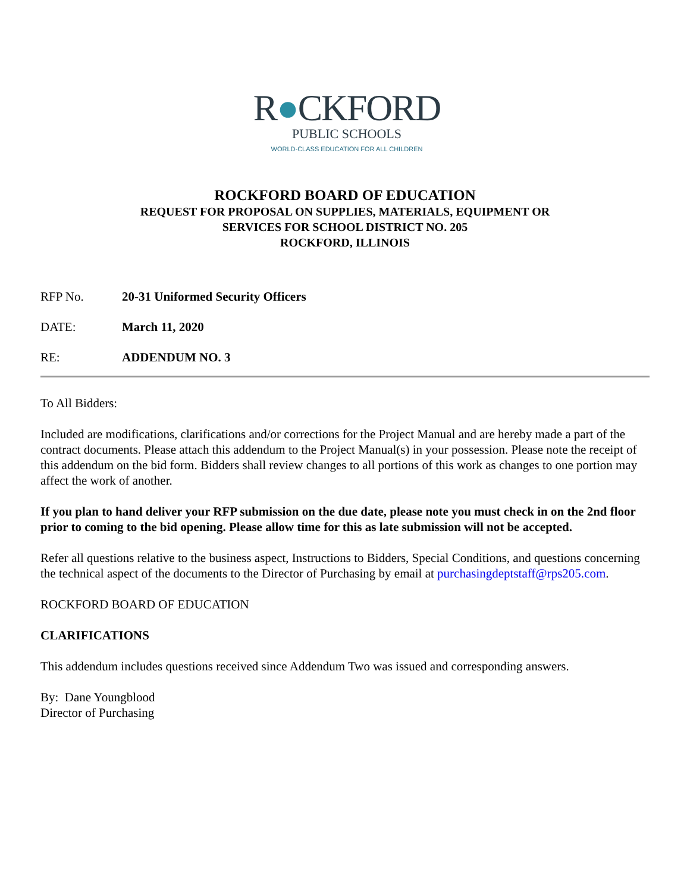R●CKFORD
PUBLIC SCHOOLS
WORLD-CLASS EDUCATION FOR ALL CHILDREN
ROCKFORD BOARD OF EDUCATION
REQUEST FOR PROPOSAL ON SUPPLIES, MATERIALS, EQUIPMENT OR
SERVICES FOR SCHOOL DISTRICT NO. 205
ROCKFORD, ILLINOIS
RFP No. 20-31 Uniformed Security Officers
DATE: March 11, 2020
RE: ADDENDUM NO. 3
To All Bidders:
Included are modifications, clarifications and/or corrections for the Project Manual and are hereby made a part of the contract documents. Please attach this addendum to the Project Manual(s) in your possession. Please note the receipt of this addendum on the bid form. Bidders shall review changes to all portions of this work as changes to one portion may affect the work of another.
If you plan to hand deliver your RFP submission on the due date, please note you must check in on the 2nd floor prior to coming to the bid opening. Please allow time for this as late submission will not be accepted.
Refer all questions relative to the business aspect, Instructions to Bidders, Special Conditions, and questions concerning the technical aspect of the documents to the Director of Purchasing by email at purchasingdeptstaff@rps205.com.
ROCKFORD BOARD OF EDUCATION
CLARIFICATIONS
This addendum includes questions received since Addendum Two was issued and corresponding answers.
By: Dane Youngblood
Director of Purchasing